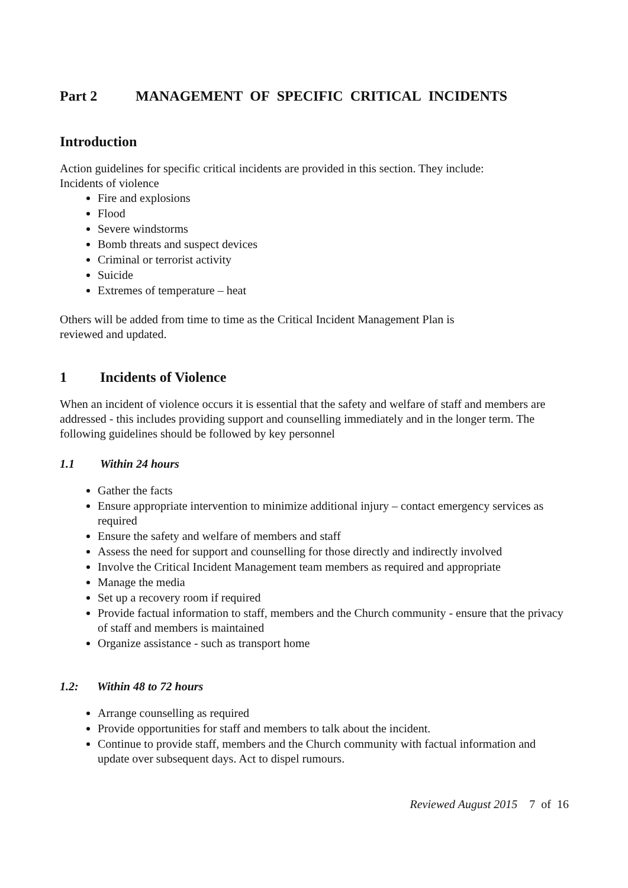Part 2 MANAGEMENT OF SPECIFIC CRITICAL INCIDENTS
Introduction
Action guidelines for specific critical incidents are provided in this section. They include:
Incidents of violence
Fire and explosions
Flood
Severe windstorms
Bomb threats and suspect devices
Criminal or terrorist activity
Suicide
Extremes of temperature – heat
Others will be added from time to time as the Critical Incident Management Plan is
reviewed and updated.
1 Incidents of Violence
When an incident of violence occurs it is essential that the safety and welfare of staff and members are addressed - this includes providing support and counselling immediately and in the longer term. The following guidelines should be followed by key personnel
1.1 Within 24 hours
Gather the facts
Ensure appropriate intervention to minimize additional injury – contact emergency services as required
Ensure the safety and welfare of members and staff
Assess the need for support and counselling for those directly and indirectly involved
Involve the Critical Incident Management team members as required and appropriate
Manage the media
Set up a recovery room if required
Provide factual information to staff, members and the Church community - ensure that the privacy of staff and members is maintained
Organize assistance - such as transport home
1.2: Within 48 to 72 hours
Arrange counselling as required
Provide opportunities for staff and members to talk about the incident.
Continue to provide staff, members and the Church community with factual information and update over subsequent days. Act to dispel rumours.
Reviewed August 2015 7 of 16